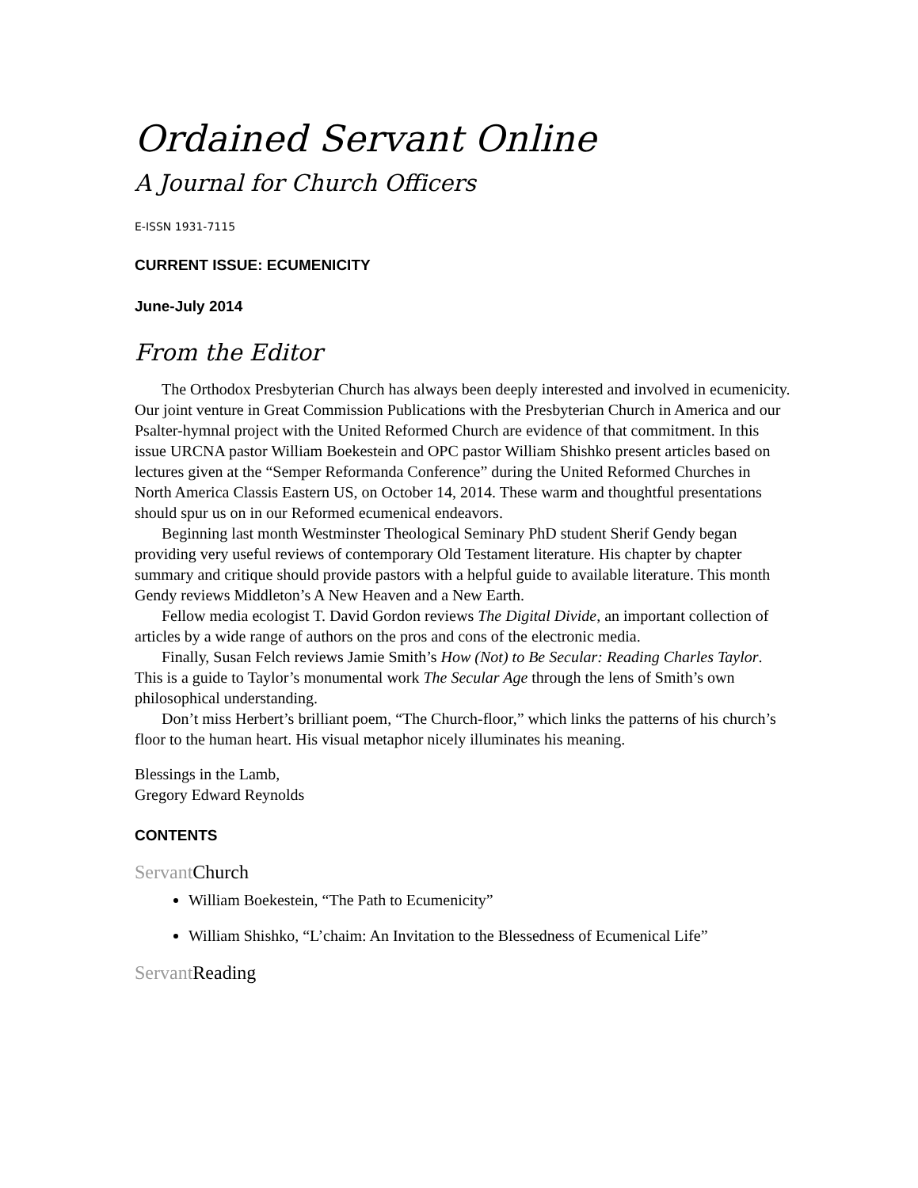Ordained Servant Online
A Journal for Church Officers
E-ISSN 1931-7115
CURRENT ISSUE: ECUMENICITY
June-July 2014
From the Editor
The Orthodox Presbyterian Church has always been deeply interested and involved in ecumenicity. Our joint venture in Great Commission Publications with the Presbyterian Church in America and our Psalter-hymnal project with the United Reformed Church are evidence of that commitment. In this issue URCNA pastor William Boekestein and OPC pastor William Shishko present articles based on lectures given at the “Semper Reformanda Conference” during the United Reformed Churches in North America Classis Eastern US, on October 14, 2014. These warm and thoughtful presentations should spur us on in our Reformed ecumenical endeavors.
Beginning last month Westminster Theological Seminary PhD student Sherif Gendy began providing very useful reviews of contemporary Old Testament literature. His chapter by chapter summary and critique should provide pastors with a helpful guide to available literature. This month Gendy reviews Middleton’s A New Heaven and a New Earth.
Fellow media ecologist T. David Gordon reviews The Digital Divide, an important collection of articles by a wide range of authors on the pros and cons of the electronic media.
Finally, Susan Felch reviews Jamie Smith’s How (Not) to Be Secular: Reading Charles Taylor. This is a guide to Taylor’s monumental work The Secular Age through the lens of Smith’s own philosophical understanding.
Don’t miss Herbert’s brilliant poem, “The Church-floor,” which links the patterns of his church’s floor to the human heart. His visual metaphor nicely illuminates his meaning.
Blessings in the Lamb,
Gregory Edward Reynolds
CONTENTS
Servant Church
William Boekestein, “The Path to Ecumenicity”
William Shishko, “L’chaim: An Invitation to the Blessedness of Ecumenical Life”
Servant Reading